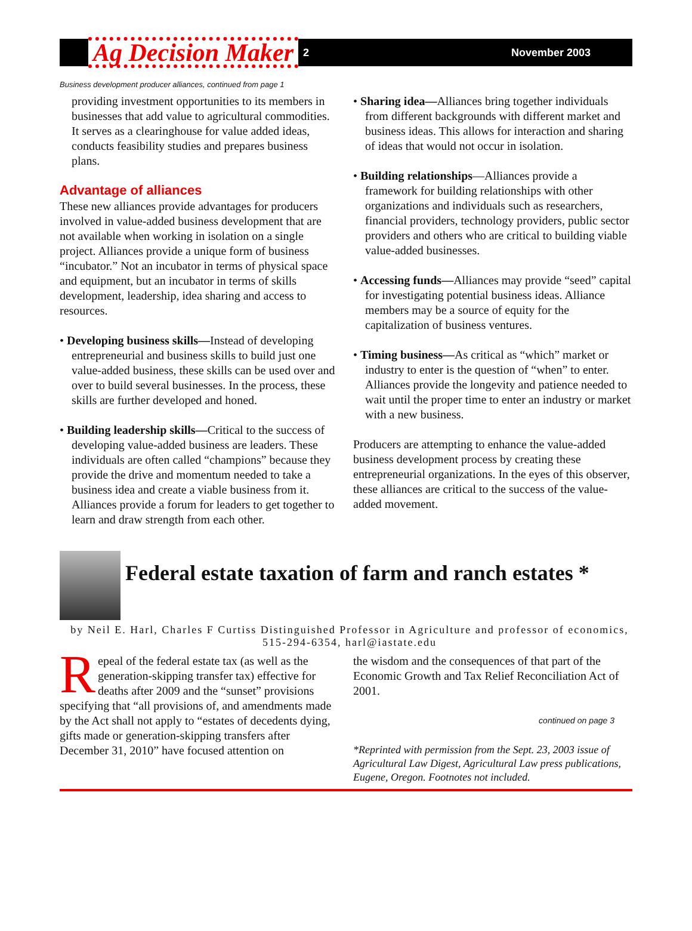Ag Decision Maker
2 November 2003
Business development producer alliances, continued from page 1
providing investment opportunities to its members in businesses that add value to agricultural commodities. It serves as a clearinghouse for value added ideas, conducts feasibility studies and prepares business plans.
Advantage of alliances
These new alliances provide advantages for producers involved in value-added business development that are not available when working in isolation on a single project. Alliances provide a unique form of business “incubator.” Not an incubator in terms of physical space and equipment, but an incubator in terms of skills development, leadership, idea sharing and access to resources.
• Developing business skills—Instead of developing entrepreneurial and business skills to build just one value-added business, these skills can be used over and over to build several businesses. In the process, these skills are further developed and honed.
• Building leadership skills—Critical to the success of developing value-added business are leaders. These individuals are often called “champions” because they provide the drive and momentum needed to take a business idea and create a viable business from it. Alliances provide a forum for leaders to get together to learn and draw strength from each other.
• Sharing idea—Alliances bring together individuals from different backgrounds with different market and business ideas. This allows for interaction and sharing of ideas that would not occur in isolation.
• Building relationships—Alliances provide a framework for building relationships with other organizations and individuals such as researchers, financial providers, technology providers, public sector providers and others who are critical to building viable value-added businesses.
• Accessing funds—Alliances may provide “seed” capital for investigating potential business ideas. Alliance members may be a source of equity for the capitalization of business ventures.
• Timing business—As critical as “which” market or industry to enter is the question of “when” to enter. Alliances provide the longevity and patience needed to wait until the proper time to enter an industry or market with a new business.
Producers are attempting to enhance the value-added business development process by creating these entrepreneurial organizations. In the eyes of this observer, these alliances are critical to the success of the value-added movement.
Federal estate taxation of farm and ranch estates *
by Neil E. Harl, Charles F Curtiss Distinguished Professor in Agriculture and professor of economics, 515-294-6354, harl@iastate.edu
Repeal of the federal estate tax (as well as the generation-skipping transfer tax) effective for deaths after 2009 and the “sunset” provisions specifying that “all provisions of, and amendments made by the Act shall not apply to “estates of decedents dying, gifts made or generation-skipping transfers after December 31, 2010” have focused attention on
the wisdom and the consequences of that part of the Economic Growth and Tax Relief Reconciliation Act of 2001.
continued on page 3
*Reprinted with permission from the Sept. 23, 2003 issue of Agricultural Law Digest, Agricultural Law press publications, Eugene, Oregon. Footnotes not included.